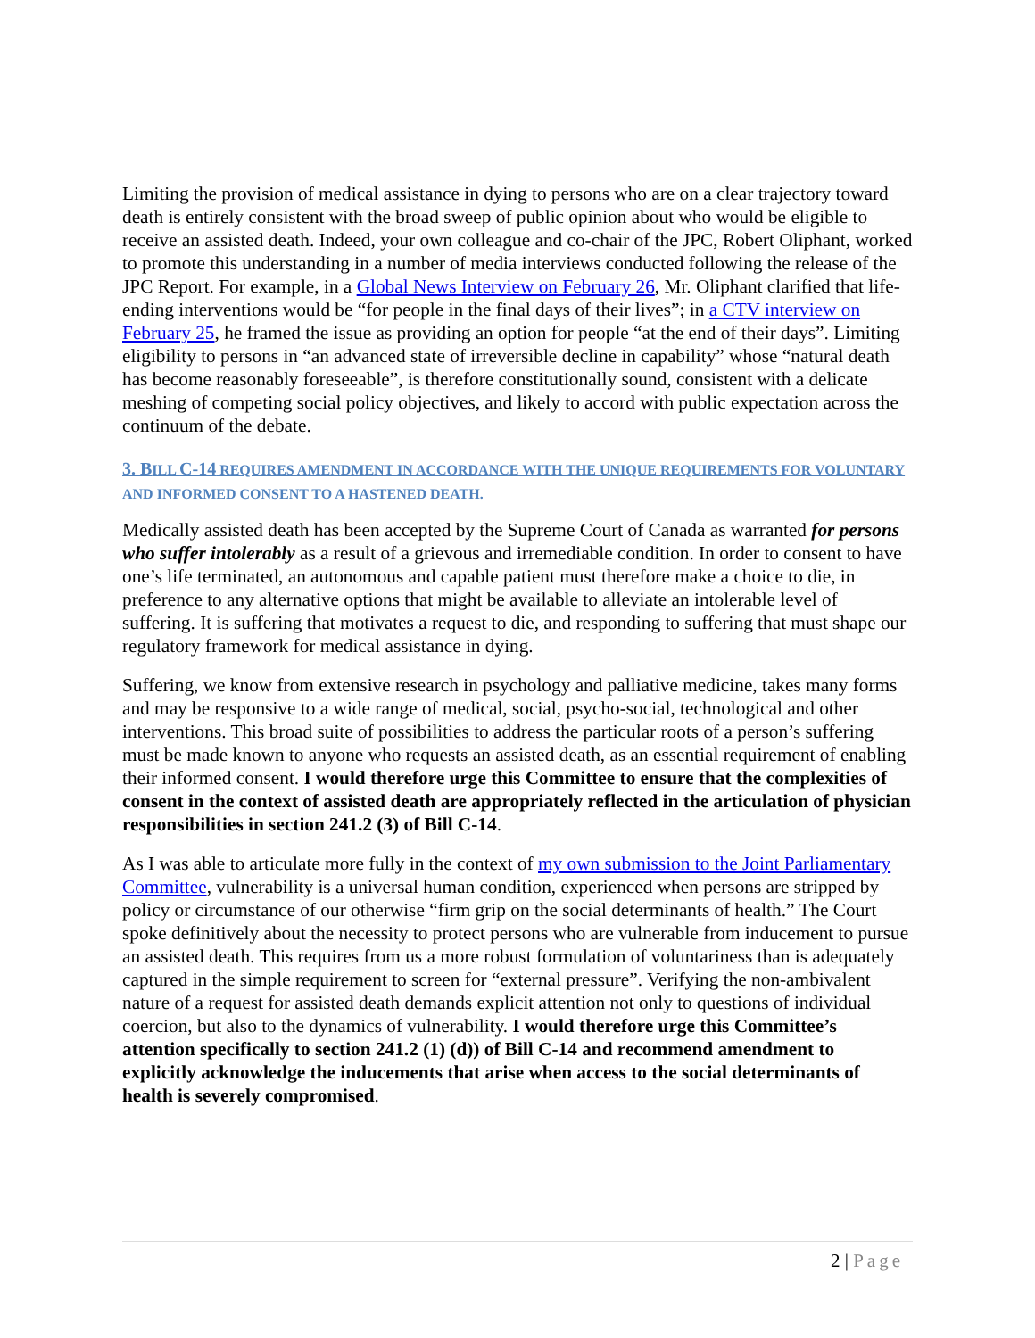Limiting the provision of medical assistance in dying to persons who are on a clear trajectory toward death is entirely consistent with the broad sweep of public opinion about who would be eligible to receive an assisted death. Indeed, your own colleague and co-chair of the JPC, Robert Oliphant, worked to promote this understanding in a number of media interviews conducted following the release of the JPC Report. For example, in a Global News Interview on February 26, Mr. Oliphant clarified that life-ending interventions would be “for people in the final days of their lives”; in a CTV interview on February 25, he framed the issue as providing an option for people “at the end of their days”. Limiting eligibility to persons in “an advanced state of irreversible decline in capability” whose “natural death has become reasonably foreseeable”, is therefore constitutionally sound, consistent with a delicate meshing of competing social policy objectives, and likely to accord with public expectation across the continuum of the debate.
3. BILL C-14 REQUIRES AMENDMENT IN ACCORDANCE WITH THE UNIQUE REQUIREMENTS FOR VOLUNTARY AND INFORMED CONSENT TO A HASTENED DEATH.
Medically assisted death has been accepted by the Supreme Court of Canada as warranted for persons who suffer intolerably as a result of a grievous and irremediable condition. In order to consent to have one’s life terminated, an autonomous and capable patient must therefore make a choice to die, in preference to any alternative options that might be available to alleviate an intolerable level of suffering. It is suffering that motivates a request to die, and responding to suffering that must shape our regulatory framework for medical assistance in dying.
Suffering, we know from extensive research in psychology and palliative medicine, takes many forms and may be responsive to a wide range of medical, social, psycho-social, technological and other interventions. This broad suite of possibilities to address the particular roots of a person’s suffering must be made known to anyone who requests an assisted death, as an essential requirement of enabling their informed consent. I would therefore urge this Committee to ensure that the complexities of consent in the context of assisted death are appropriately reflected in the articulation of physician responsibilities in section 241.2 (3) of Bill C-14.
As I was able to articulate more fully in the context of my own submission to the Joint Parliamentary Committee, vulnerability is a universal human condition, experienced when persons are stripped by policy or circumstance of our otherwise “firm grip on the social determinants of health.” The Court spoke definitively about the necessity to protect persons who are vulnerable from inducement to pursue an assisted death. This requires from us a more robust formulation of voluntariness than is adequately captured in the simple requirement to screen for “external pressure”. Verifying the non-ambivalent nature of a request for assisted death demands explicit attention not only to questions of individual coercion, but also to the dynamics of vulnerability. I would therefore urge this Committee’s attention specifically to section 241.2 (1) (d)) of Bill C-14 and recommend amendment to explicitly acknowledge the inducements that arise when access to the social determinants of health is severely compromised.
2 | Page